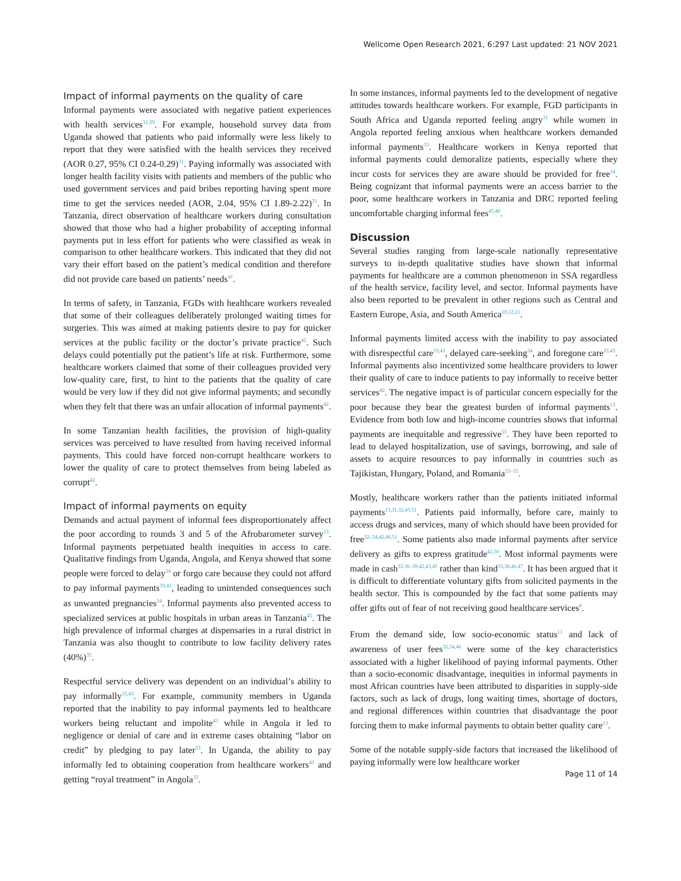Wellcome Open Research 2021, 6:297 Last updated: 21 NOV 2021
Impact of informal payments on the quality of care
Informal payments were associated with negative patient experiences with health services<sup>31,39</sup>. For example, household survey data from Uganda showed that patients who paid informally were less likely to report that they were satisfied with the health services they received (AOR 0.27, 95% CI 0.24-0.29)<sup>31</sup>. Paying informally was associated with longer health facility visits with patients and members of the public who used government services and paid bribes reporting having spent more time to get the services needed (AOR, 2.04, 95% CI 1.89-2.22)<sup>31</sup>. In Tanzania, direct observation of healthcare workers during consultation showed that those who had a higher probability of accepting informal payments put in less effort for patients who were classified as weak in comparison to other healthcare workers. This indicated that they did not vary their effort based on the patient’s medical condition and therefore did not provide care based on patients’ needs<sup>41</sup>.
In terms of safety, in Tanzania, FGDs with healthcare workers revealed that some of their colleagues deliberately prolonged waiting times for surgeries. This was aimed at making patients desire to pay for quicker services at the public facility or the doctor’s private practice<sup>42</sup>. Such delays could potentially put the patient’s life at risk. Furthermore, some healthcare workers claimed that some of their colleagues provided very low-quality care, first, to hint to the patients that the quality of care would be very low if they did not give informal payments; and secondly when they felt that there was an unfair allocation of informal payments<sup>42</sup>.
In some Tanzanian health facilities, the provision of high-quality services was perceived to have resulted from having received informal payments. This could have forced non-corrupt healthcare workers to lower the quality of care to protect themselves from being labeled as corrupt<sup>42</sup>.
Impact of informal payments on equity
Demands and actual payment of informal fees disproportionately affect the poor according to rounds 3 and 5 of the Afrobarometer survey<sup>13</sup>. Informal payments perpetuated health inequities in access to care. Qualitative findings from Uganda, Angola, and Kenya showed that some people were forced to delay<sup>34</sup> or forgo care because they could not afford to pay informal payments<sup>33,43</sup>, leading to unintended consequences such as unwanted pregnancies<sup>34</sup>. Informal payments also prevented access to specialized services at public hospitals in urban areas in Tanzania<sup>45</sup>. The high prevalence of informal charges at dispensaries in a rural district in Tanzania was also thought to contribute to low facility delivery rates (40%)<sup>35</sup>.
Respectful service delivery was dependent on an individual’s ability to pay informally<sup>33,43</sup>. For example, community members in Uganda reported that the inability to pay informal payments led to healthcare workers being reluctant and impolite<sup>43</sup> while in Angola it led to negligence or denial of care and in extreme cases obtaining “labor on credit” by pledging to pay later<sup>33</sup>. In Uganda, the ability to pay informally led to obtaining cooperation from healthcare workers<sup>43</sup> and getting “royal treatment” in Angola<sup>33</sup>.
In some instances, informal payments led to the development of negative attitudes towards healthcare workers. For example, FGD participants in South Africa and Uganda reported feeling angry<sup>31</sup> while women in Angola reported feeling anxious when healthcare workers demanded informal payments<sup>33</sup>. Healthcare workers in Kenya reported that informal payments could demoralize patients, especially where they incur costs for services they are aware should be provided for free<sup>34</sup>. Being cognizant that informal payments were an access barrier to the poor, some healthcare workers in Tanzania and DRC reported feeling uncomfortable charging informal fees<sup>45,46</sup>.
Discussion
Several studies ranging from large-scale nationally representative surveys to in-depth qualitative studies have shown that informal payments for healthcare are a common phenomenon in SSA regardless of the health service, facility level, and sector. Informal payments have also been reported to be prevalent in other regions such as Central and Eastern Europe, Asia, and South America<sup>10,12,21</sup>.
Informal payments limited access with the inability to pay associated with disrespectful care<sup>33,43</sup>, delayed care-seeking<sup>34</sup>, and foregone care<sup>33,43</sup>. Informal payments also incentivized some healthcare providers to lower their quality of care to induce patients to pay informally to receive better services<sup>42</sup>. The negative impact is of particular concern especially for the poor because they bear the greatest burden of informal payments<sup>13</sup>. Evidence from both low and high-income countries shows that informal payments are inequitable and regressive<sup>53</sup>. They have been reported to lead to delayed hospitalization, use of savings, borrowing, and sale of assets to acquire resources to pay informally in countries such as Tajikistan, Hungary, Poland, and Romania<sup>53–55</sup>.
Mostly, healthcare workers rather than the patients initiated informal payments<sup>13,31,32,43,51</sup>. Patients paid informally, before care, mainly to access drugs and services, many of which should have been provided for free<sup>32–34,42,48,51</sup>. Some patients also made informal payments after service delivery as gifts to express gratitude<sup>42,50</sup>. Most informal payments were made in cash<sup>33,36–39,42,43,45</sup> rather than kind<sup>33,38,46,47</sup>. It has been argued that it is difficult to differentiate voluntary gifts from solicited payments in the health sector. This is compounded by the fact that some patients may offer gifts out of fear of not receiving good healthcare services<sup>8</sup>.
From the demand side, low socio-economic status<sup>13</sup> and lack of awareness of user fees<sup>32,34,46</sup> were some of the key characteristics associated with a higher likelihood of paying informal payments. Other than a socio-economic disadvantage, inequities in informal payments in most African countries have been attributed to disparities in supply-side factors, such as lack of drugs, long waiting times, shortage of doctors, and regional differences within countries that disadvantage the poor forcing them to make informal payments to obtain better quality care<sup>13</sup>.
Some of the notable supply-side factors that increased the likelihood of paying informally were low healthcare worker
Page 11 of 14